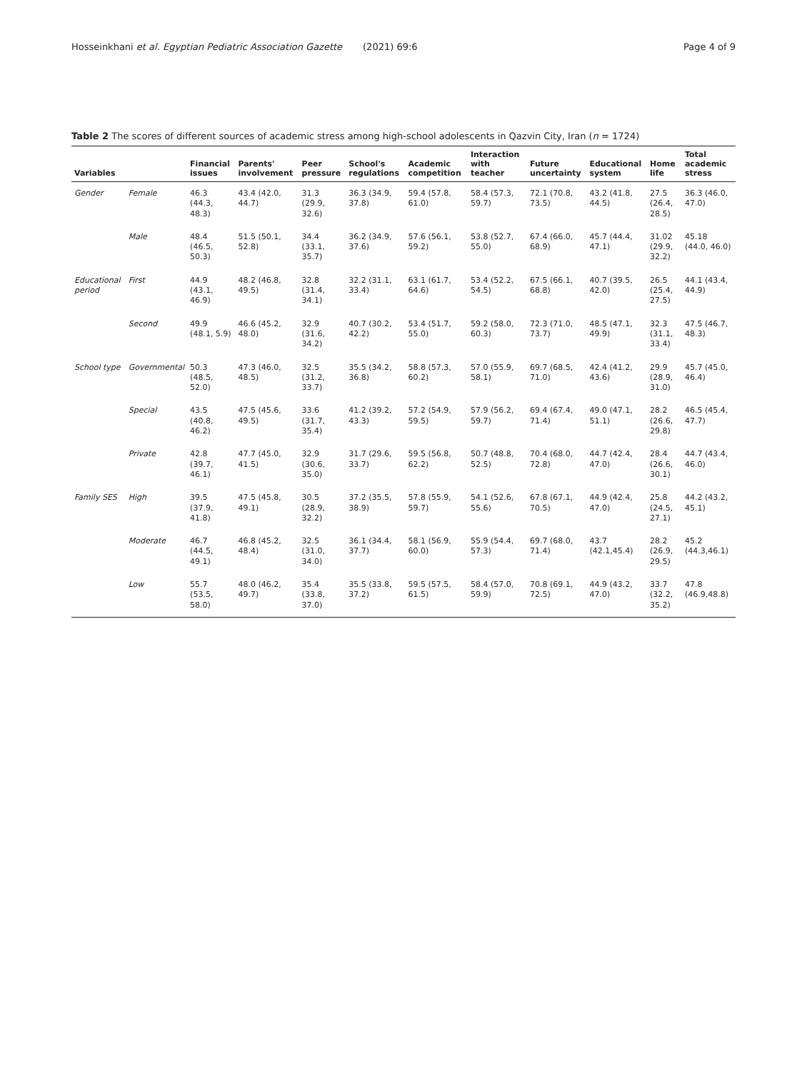Hosseinkhani et al. Egyptian Pediatric Association Gazette (2021) 69:6 Page 4 of 9
Table 2 The scores of different sources of academic stress among high-school adolescents in Qazvin City, Iran (n = 1724)
| Variables | | Financial issues | Parents' involvement | Peer pressure | School's regulations | Academic competition | Interaction with teacher | Future uncertainty | Educational system | Home life | Total academic stress |
| --- | --- | --- | --- | --- | --- | --- | --- | --- | --- | --- | --- |
| Gender | Female | 46.3 (44.3, 48.3) | 43.4 (42.0, 44.7) | 31.3 (29.9, 32.6) | 36.3 (34.9, 37.8) | 59.4 (57.8, 61.0) | 58.4 (57.3, 59.7) | 72.1 (70.8, 73.5) | 43.2 (41.8, 44.5) | 27.5 (26.4, 28.5) | 36.3 (46.0, 47.0) |
| | Male | 48.4 (46.5, 50.3) | 51.5 (50.1, 52.8) | 34.4 (33.1, 35.7) | 36.2 (34.9, 37.6) | 57.6 (56.1, 59.2) | 53.8 (52.7, 55.0) | 67.4 (66.0, 68.9) | 45.7 (44.4, 47.1) | 31.02 (29.9, 32.2) | 45.18 (44.0, 46.0) |
| Educational period | First | 44.9 (43.1, 46.9) | 48.2 (46.8, 49.5) | 32.8 (31.4, 34.1) | 32.2 (31.1, 33.4) | 63.1 (61.7, 64.6) | 53.4 (52.2, 54.5) | 67.5 (66.1, 68.8) | 40.7 (39.5, 42.0) | 26.5 (25.4, 27.5) | 44.1 (43.4, 44.9) |
| | Second | 49.9 (48.1, 5.9) | 46.6 (45.2, 48.0) | 32.9 (31.6, 34.2) | 40.7 (30.2, 42.2) | 53.4 (51.7, 55.0) | 59.2 (58.0, 60.3) | 72.3 (71.0, 73.7) | 48.5 (47.1, 49.9) | 32.3 (31.1, 33.4) | 47.5 (46.7, 48.3) |
| School type | Governmental | 50.3 (48.5, 52.0) | 47.3 (46.0, 48.5) | 32.5 (31.2, 33.7) | 35.5 (34.2, 36.8) | 58.8 (57.3, 60.2) | 57.0 (55.9, 58.1) | 69.7 (68.5, 71.0) | 42.4 (41.2, 43.6) | 29.9 (28.9, 31.0) | 45.7 (45.0, 46.4) |
| | Special | 43.5 (40.8, 46.2) | 47.5 (45.6, 49.5) | 33.6 (31.7, 35.4) | 41.2 (39.2, 43.3) | 57.2 (54.9, 59.5) | 57.9 (56.2, 59.7) | 69.4 (67.4, 71.4) | 49.0 (47.1, 51.1) | 28.2 (26.6, 29.8) | 46.5 (45.4, 47.7) |
| | Private | 42.8 (39.7, 46.1) | 47.7 (45.0, 41.5) | 32.9 (30.6, 35.0) | 31.7 (29.6, 33.7) | 59.5 (56.8, 62.2) | 50.7 (48.8, 52.5) | 70.4 (68.0, 72.8) | 44.7 (42.4, 47.0) | 28.4 (26.6, 30.1) | 44.7 (43.4, 46.0) |
| Family SES | High | 39.5 (37.9, 41.8) | 47.5 (45.8, 49.1) | 30.5 (28.9, 32.2) | 37.2 (35.5, 38.9) | 57.8 (55.9, 59.7) | 54.1 (52.6, 55.6) | 67.8 (67.1, 70.5) | 44.9 (42.4, 47.0) | 25.8 (24.5, 27.1) | 44.2 (43.2, 45.1) |
| | Moderate | 46.7 (44.5, 49.1) | 46.8 (45.2, 48.4) | 32.5 (31.0, 34.0) | 36.1 (34.4, 37.7) | 58.1 (56.9, 60.0) | 55.9 (54.4, 57.3) | 69.7 (68.0, 71.4) | 43.7 (42.1,45.4) | 28.2 (26.9, 29.5) | 45.2 (44.3,46.1) |
| | Low | 55.7 (53.5, 58.0) | 48.0 (46.2, 49.7) | 35.4 (33.8, 37.0) | 35.5 (33.8, 37.2) | 59.5 (57.5, 61.5) | 58.4 (57.0, 59.9) | 70.8 (69.1, 72.5) | 44.9 (43.2, 47.0) | 33.7 (32.2, 35.2) | 47.8 (46.9,48.8) |